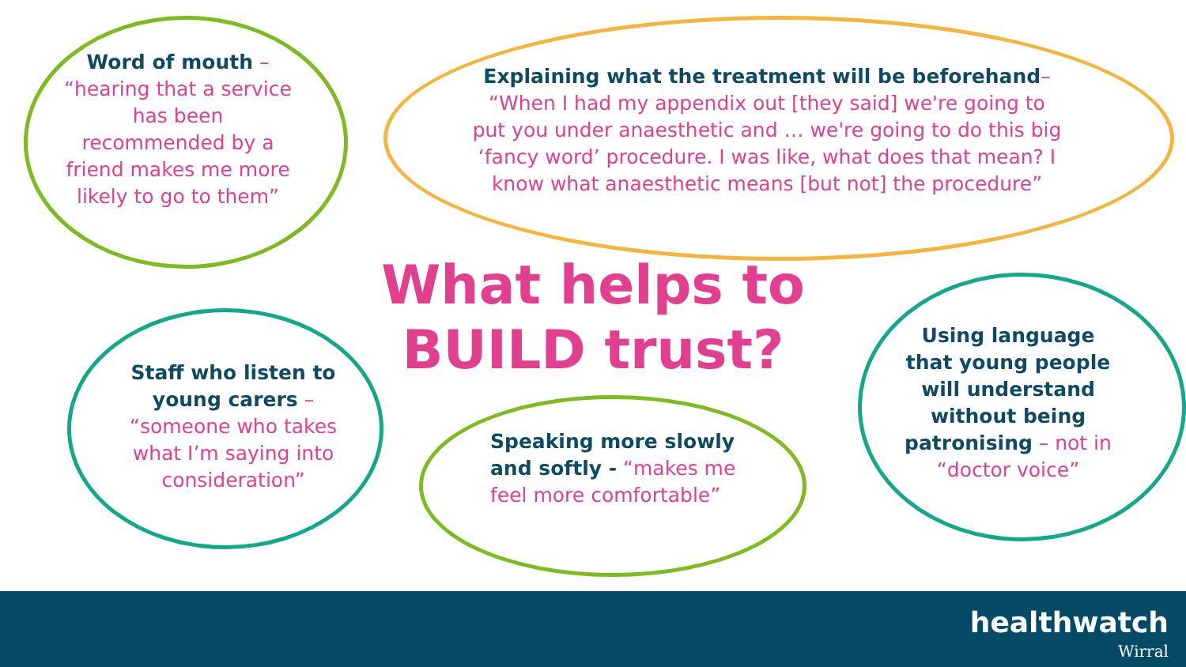Word of mouth – “hearing that a service has been recommended by a friend makes me more likely to go to them”
Explaining what the treatment will be beforehand– “When I had my appendix out [they said] we're going to put you under anaesthetic and … we're going to do this big ‘fancy word’ procedure. I was like, what does that mean? I know what anaesthetic means [but not] the procedure”
What helps to BUILD trust?
Staff who listen to young carers – “someone who takes what I’m saying into consideration”
Speaking more slowly and softly - “makes me feel more comfortable”
Using language that young people will understand without being patronising – not in “doctor voice”
healthwatch
Wirral